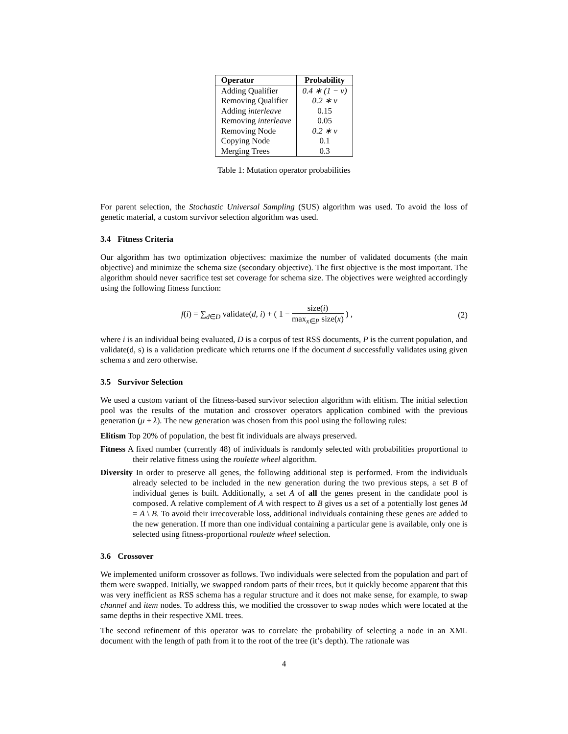| Operator | Probability |
| --- | --- |
| Adding Qualifier | 0.4 ∗ (1 − v) |
| Removing Qualifier | 0.2 ∗ v |
| Adding interleave | 0.15 |
| Removing interleave | 0.05 |
| Removing Node | 0.2 ∗ v |
| Copying Node | 0.1 |
| Merging Trees | 0.3 |
Table 1: Mutation operator probabilities
For parent selection, the Stochastic Universal Sampling (SUS) algorithm was used. To avoid the loss of genetic material, a custom survivor selection algorithm was used.
3.4 Fitness Criteria
Our algorithm has two optimization objectives: maximize the number of validated documents (the main objective) and minimize the schema size (secondary objective). The first objective is the most important. The algorithm should never sacrifice test set coverage for schema size. The objectives were weighted accordingly using the following fitness function:
f(i) = ∑<sub>d∈D</sub> validate(d, i) + ( 1 − size(i) max<sub>x∈P</sub> size(x) ) ,
(2)
where i is an individual being evaluated, D is a corpus of test RSS documents, P is the current population, and validate(d, s) is a validation predicate which returns one if the document d successfully validates using given schema s and zero otherwise.
3.5 Survivor Selection
We used a custom variant of the fitness-based survivor selection algorithm with elitism. The initial selection pool was the results of the mutation and crossover operators application combined with the previous generation (μ + λ). The new generation was chosen from this pool using the following rules:
Elitism Top 20% of population, the best fit individuals are always preserved.
Fitness A fixed number (currently 48) of individuals is randomly selected with probabilities proportional to their relative fitness using the roulette wheel algorithm.
Diversity In order to preserve all genes, the following additional step is performed. From the individuals already selected to be included in the new generation during the two previous steps, a set B of individual genes is built. Additionally, a set A of all the genes present in the candidate pool is composed. A relative complement of A with respect to B gives us a set of a potentially lost genes M = A \ B. To avoid their irrecoverable loss, additional individuals containing these genes are added to the new generation. If more than one individual containing a particular gene is available, only one is selected using fitness-proportional roulette wheel selection.
3.6 Crossover
We implemented uniform crossover as follows. Two individuals were selected from the population and part of them were swapped. Initially, we swapped random parts of their trees, but it quickly become apparent that this was very inefficient as RSS schema has a regular structure and it does not make sense, for example, to swap channel and item nodes. To address this, we modified the crossover to swap nodes which were located at the same depths in their respective XML trees.
The second refinement of this operator was to correlate the probability of selecting a node in an XML document with the length of path from it to the root of the tree (it’s depth). The rationale was
4